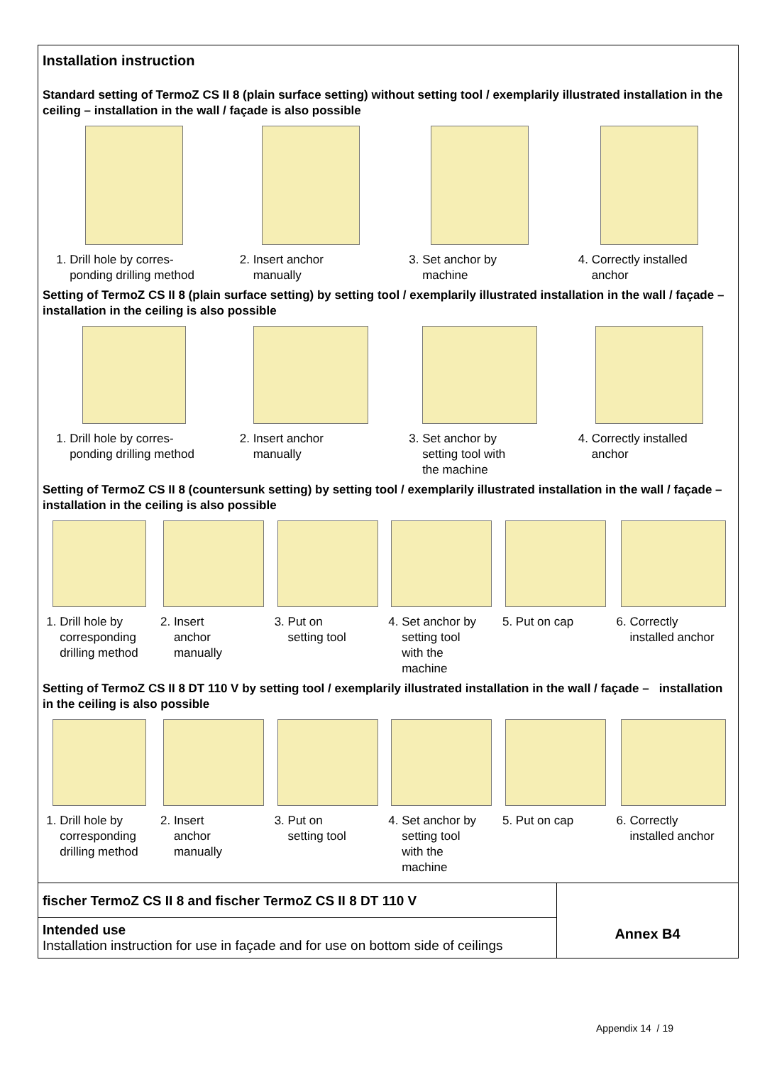Installation instruction
Standard setting of TermoZ CS II 8 (plain surface setting) without setting tool / exemplarily illustrated installation in the ceiling – installation in the wall / façade is also possible
1. Drill hole by corres-
ponding drilling method
2. Insert anchor
manually
3. Set anchor by
machine
4. Correctly installed
anchor
Setting of TermoZ CS II 8 (plain surface setting) by setting tool / exemplarily illustrated installation in the wall / façade – installation in the ceiling is also possible
1. Drill hole by corres-
ponding drilling method
2. Insert anchor
manually
3. Set anchor by
setting tool with
the machine
4. Correctly installed
anchor
Setting of TermoZ CS II 8 (countersunk setting) by setting tool / exemplarily illustrated installation in the wall / façade – installation in the ceiling is also possible
1. Drill hole by
corresponding
drilling method
2. Insert
anchor
manually
3. Put on
setting tool
4. Set anchor by
setting tool
with the
machine
5. Put on cap 6. Correctly
installed anchor
Setting of TermoZ CS II 8 DT 110 V by setting tool / exemplarily illustrated installation in the wall / façade – installation in the ceiling is also possible
1. Drill hole by
corresponding
drilling method
2. Insert
anchor
manually
3. Put on
setting tool
4. Set anchor by
setting tool
with the
machine
5. Put on cap 6. Correctly
installed anchor
fischer TermoZ CS II 8 and fischer TermoZ CS II 8 DT 110 V
Intended use
Installation instruction for use in façade and for use on bottom side of ceilings
Annex B4
Appendix 14 / 19